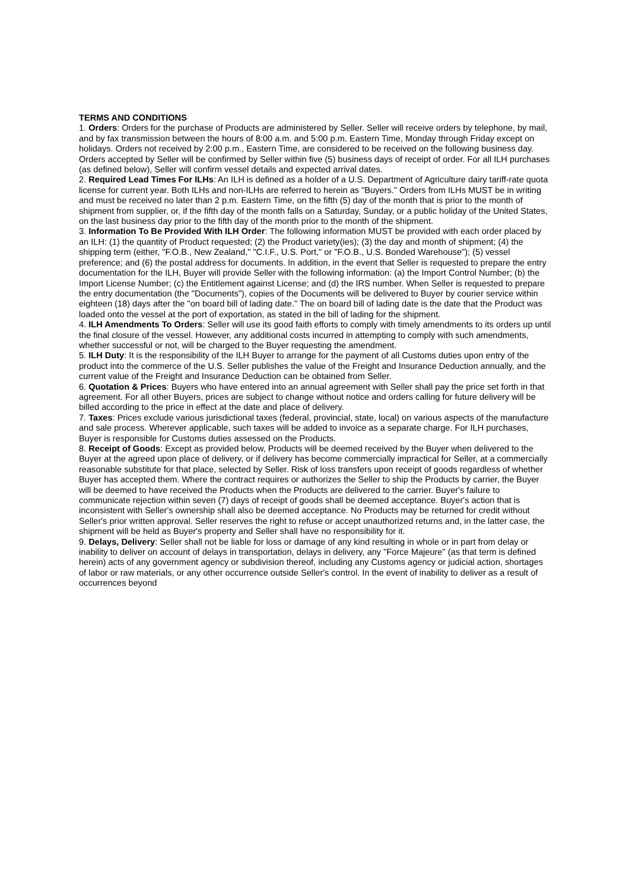TERMS AND CONDITIONS
1. Orders: Orders for the purchase of Products are administered by Seller. Seller will receive orders by telephone, by mail, and by fax transmission between the hours of 8:00 a.m. and 5:00 p.m. Eastern Time, Monday through Friday except on holidays. Orders not received by 2:00 p.m., Eastern Time, are considered to be received on the following business day. Orders accepted by Seller will be confirmed by Seller within five (5) business days of receipt of order. For all ILH purchases (as defined below), Seller will confirm vessel details and expected arrival dates.
2. Required Lead Times For ILHs: An ILH is defined as a holder of a U.S. Department of Agriculture dairy tariff-rate quota license for current year. Both ILHs and non-ILHs are referred to herein as "Buyers." Orders from ILHs MUST be in writing and must be received no later than 2 p.m. Eastern Time, on the fifth (5) day of the month that is prior to the month of shipment from supplier, or, if the fifth day of the month falls on a Saturday, Sunday, or a public holiday of the United States, on the last business day prior to the fifth day of the month prior to the month of the shipment.
3. Information To Be Provided With ILH Order: The following information MUST be provided with each order placed by an ILH: (1) the quantity of Product requested; (2) the Product variety(ies); (3) the day and month of shipment; (4) the shipping term (either, "F.O.B., New Zealand," "C.I.F., U.S. Port," or "F.O.B., U.S. Bonded Warehouse"); (5) vessel preference; and (6) the postal address for documents. In addition, in the event that Seller is requested to prepare the entry documentation for the ILH, Buyer will provide Seller with the following information: (a) the Import Control Number; (b) the Import License Number; (c) the Entitlement against License; and (d) the IRS number. When Seller is requested to prepare the entry documentation (the "Documents"), copies of the Documents will be delivered to Buyer by courier service within eighteen (18) days after the "on board bill of lading date." The on board bill of lading date is the date that the Product was loaded onto the vessel at the port of exportation, as stated in the bill of lading for the shipment.
4. ILH Amendments To Orders: Seller will use its good faith efforts to comply with timely amendments to its orders up until the final closure of the vessel. However, any additional costs incurred in attempting to comply with such amendments, whether successful or not, will be charged to the Buyer requesting the amendment.
5. ILH Duty: It is the responsibility of the ILH Buyer to arrange for the payment of all Customs duties upon entry of the product into the commerce of the U.S. Seller publishes the value of the Freight and Insurance Deduction annually, and the current value of the Freight and Insurance Deduction can be obtained from Seller.
6. Quotation & Prices: Buyers who have entered into an annual agreement with Seller shall pay the price set forth in that agreement. For all other Buyers, prices are subject to change without notice and orders calling for future delivery will be billed according to the price in effect at the date and place of delivery.
7. Taxes: Prices exclude various jurisdictional taxes (federal, provincial, state, local) on various aspects of the manufacture and sale process. Wherever applicable, such taxes will be added to invoice as a separate charge. For ILH purchases, Buyer is responsible for Customs duties assessed on the Products.
8. Receipt of Goods: Except as provided below, Products will be deemed received by the Buyer when delivered to the Buyer at the agreed upon place of delivery, or if delivery has become commercially impractical for Seller, at a commercially reasonable substitute for that place, selected by Seller. Risk of loss transfers upon receipt of goods regardless of whether Buyer has accepted them. Where the contract requires or authorizes the Seller to ship the Products by carrier, the Buyer will be deemed to have received the Products when the Products are delivered to the carrier. Buyer's failure to communicate rejection within seven (7) days of receipt of goods shall be deemed acceptance. Buyer's action that is inconsistent with Seller's ownership shall also be deemed acceptance. No Products may be returned for credit without Seller's prior written approval. Seller reserves the right to refuse or accept unauthorized returns and, in the latter case, the shipment will be held as Buyer's property and Seller shall have no responsibility for it.
9. Delays, Delivery: Seller shall not be liable for loss or damage of any kind resulting in whole or in part from delay or inability to deliver on account of delays in transportation, delays in delivery, any "Force Majeure" (as that term is defined herein) acts of any government agency or subdivision thereof, including any Customs agency or judicial action, shortages of labor or raw materials, or any other occurrence outside Seller's control. In the event of inability to deliver as a result of occurrences beyond